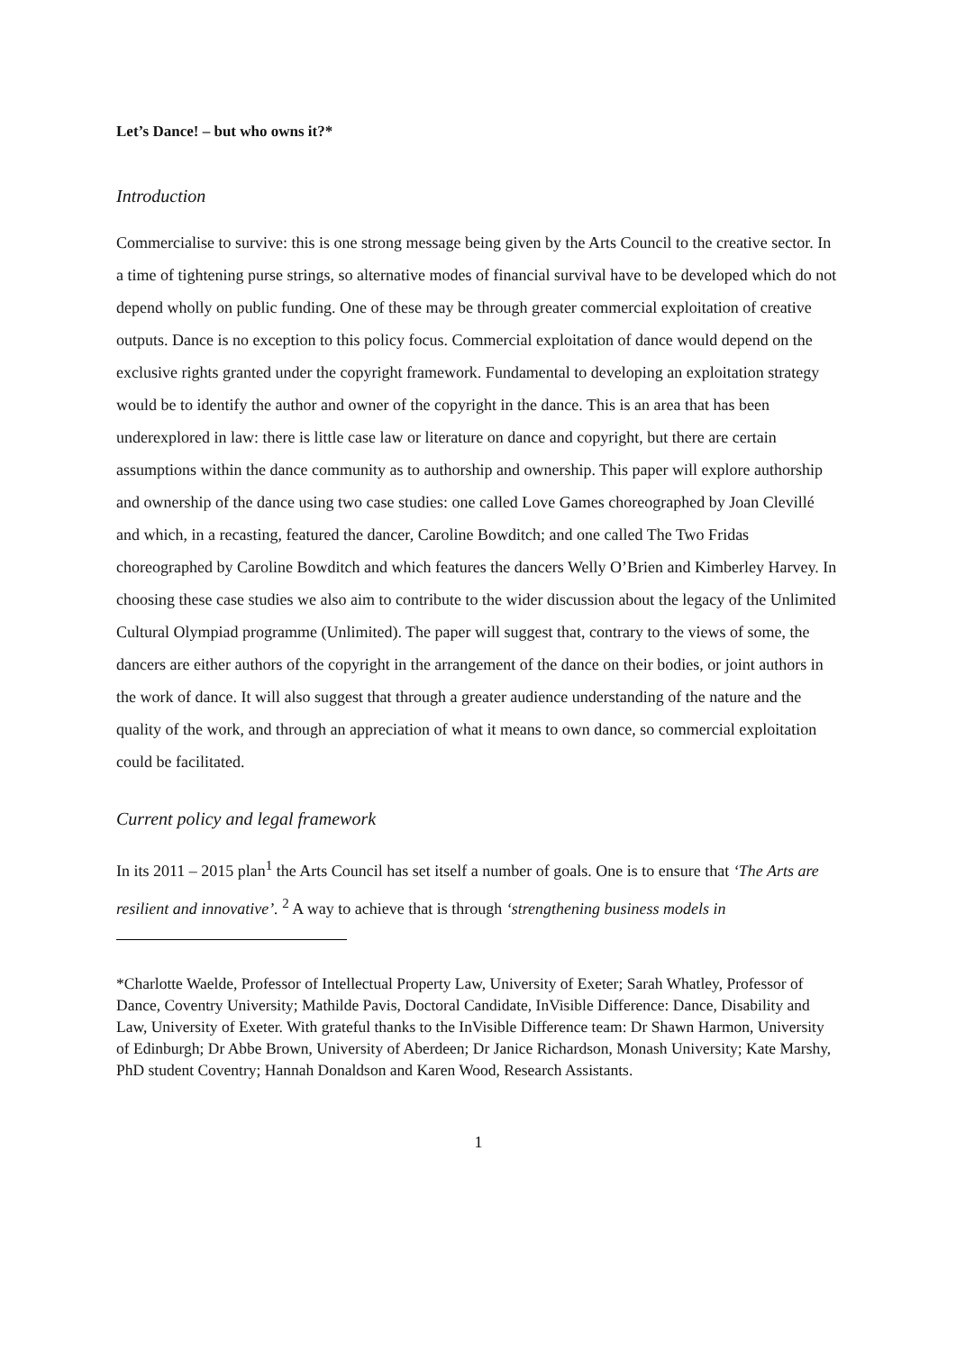Let’s Dance! – but who owns it?*
Introduction
Commercialise to survive: this is one strong message being given by the Arts Council to the creative sector. In a time of tightening purse strings, so alternative modes of financial survival have to be developed which do not depend wholly on public funding. One of these may be through greater commercial exploitation of creative outputs. Dance is no exception to this policy focus. Commercial exploitation of dance would depend on the exclusive rights granted under the copyright framework. Fundamental to developing an exploitation strategy would be to identify the author and owner of the copyright in the dance. This is an area that has been underexplored in law: there is little case law or literature on dance and copyright, but there are certain assumptions within the dance community as to authorship and ownership. This paper will explore authorship and ownership of the dance using two case studies: one called Love Games choreographed by Joan Clevillé and which, in a recasting, featured the dancer, Caroline Bowditch; and one called The Two Fridas choreographed by Caroline Bowditch and which features the dancers Welly O’Brien and Kimberley Harvey. In choosing these case studies we also aim to contribute to the wider discussion about the legacy of the Unlimited Cultural Olympiad programme (Unlimited). The paper will suggest that, contrary to the views of some, the dancers are either authors of the copyright in the arrangement of the dance on their bodies, or joint authors in the work of dance. It will also suggest that through a greater audience understanding of the nature and the quality of the work, and through an appreciation of what it means to own dance, so commercial exploitation could be facilitated.
Current policy and legal framework
In its 2011 – 2015 plan<sup>1</sup> the Arts Council has set itself a number of goals. One is to ensure that ‘The Arts are resilient and innovative’. <sup>2</sup> A way to achieve that is through ‘strengthening business models in
*Charlotte Waelde, Professor of Intellectual Property Law, University of Exeter; Sarah Whatley, Professor of Dance, Coventry University; Mathilde Pavis, Doctoral Candidate, InVisible Difference: Dance, Disability and Law, University of Exeter. With grateful thanks to the InVisible Difference team: Dr Shawn Harmon, University of Edinburgh; Dr Abbe Brown, University of Aberdeen; Dr Janice Richardson, Monash University; Kate Marshy, PhD student Coventry; Hannah Donaldson and Karen Wood, Research Assistants.
1